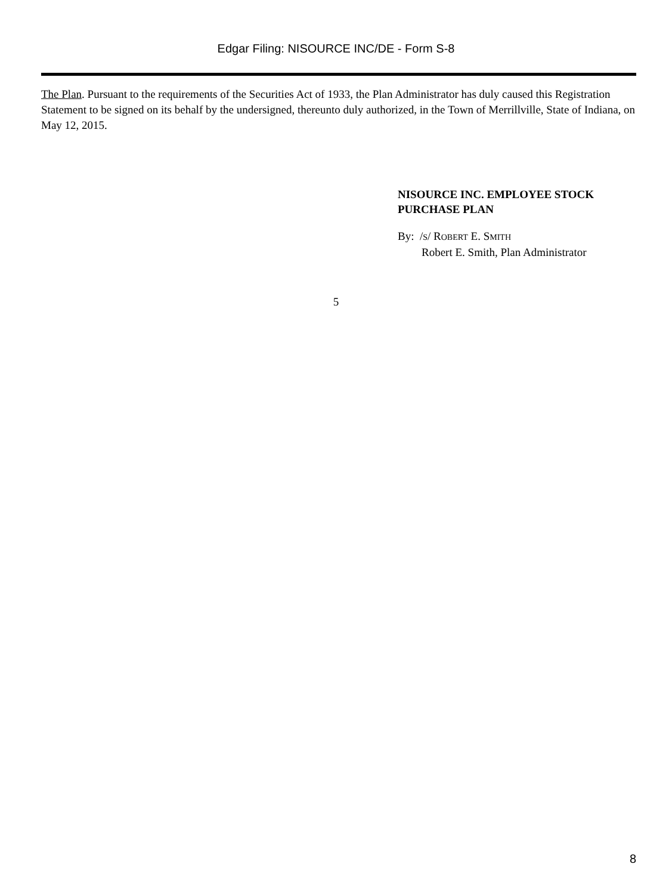Edgar Filing: NISOURCE INC/DE - Form S-8
The Plan. Pursuant to the requirements of the Securities Act of 1933, the Plan Administrator has duly caused this Registration Statement to be signed on its behalf by the undersigned, thereunto duly authorized, in the Town of Merrillville, State of Indiana, on May 12, 2015.
NISOURCE INC. EMPLOYEE STOCK
PURCHASE PLAN
By: /S/ ROBERT E. SMITH
Robert E. Smith, Plan Administrator
5
8